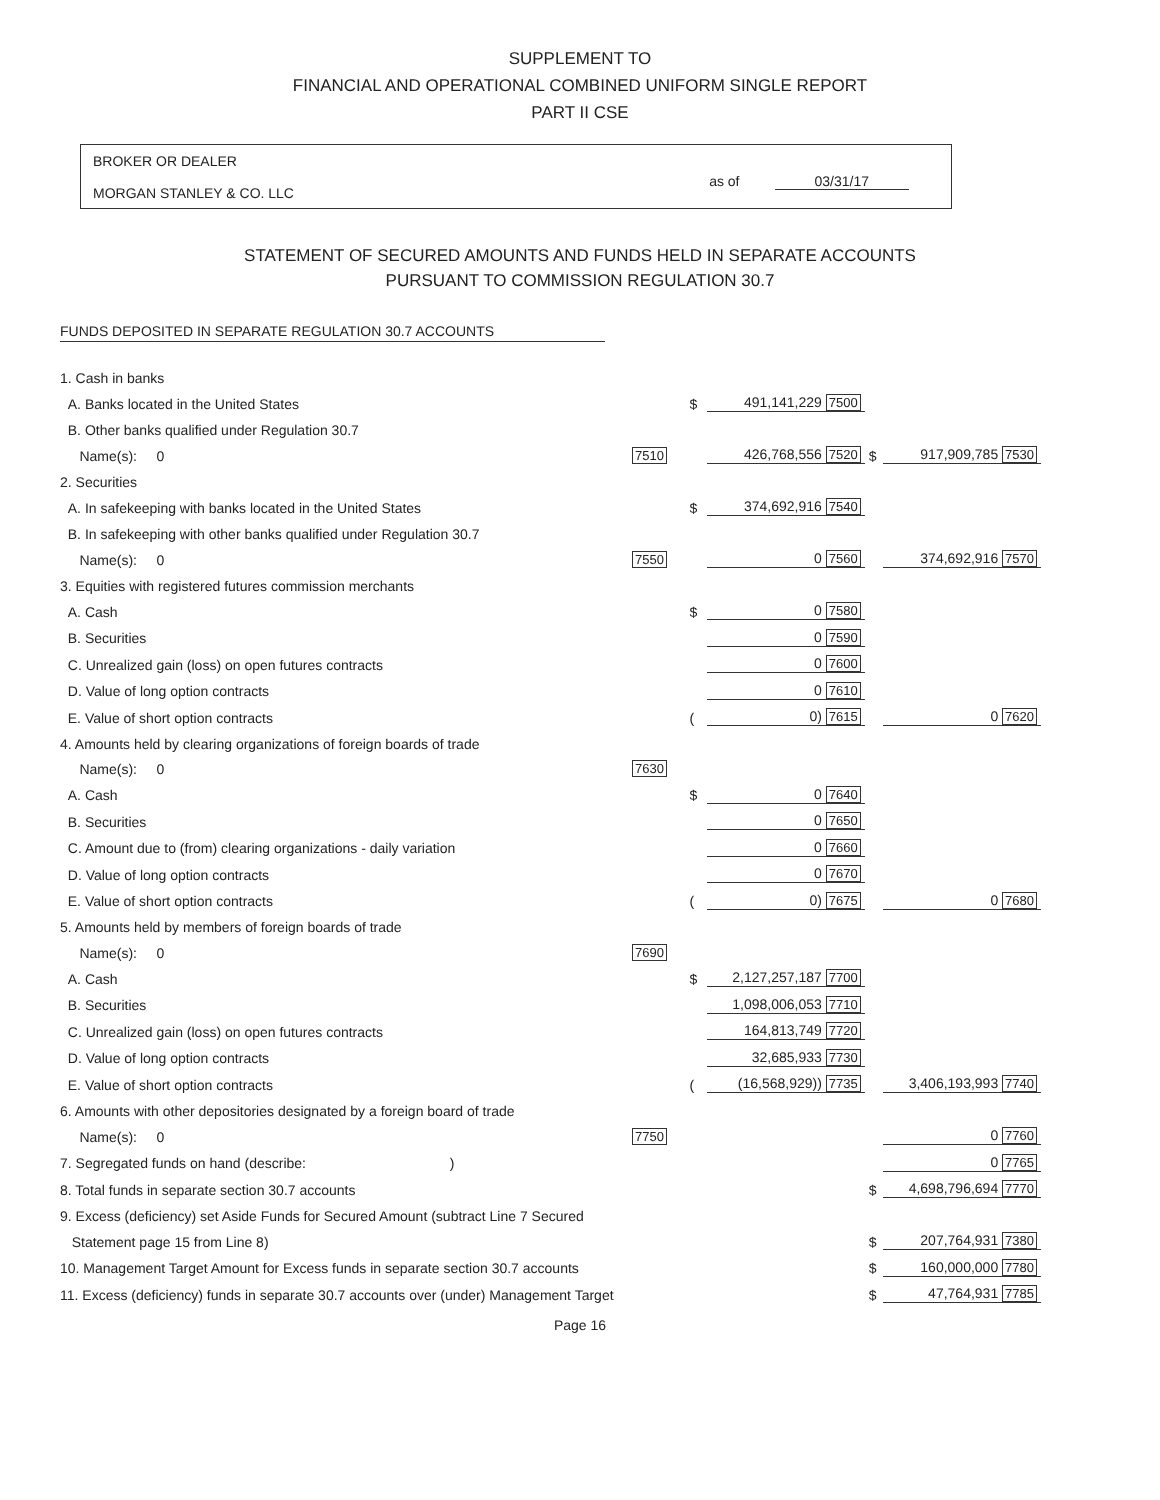SUPPLEMENT TO
FINANCIAL AND OPERATIONAL COMBINED UNIFORM SINGLE REPORT
PART II CSE
BROKER OR DEALER
MORGAN STANLEY & CO. LLC
as of 03/31/17
STATEMENT OF SECURED AMOUNTS AND FUNDS HELD IN SEPARATE ACCOUNTS
PURSUANT TO COMMISSION REGULATION 30.7
FUNDS DEPOSITED IN SEPARATE REGULATION 30.7 ACCOUNTS
| 1. Cash in banks | | | | | |
| A. Banks located in the United States | | $ | 491,141,229 7500 | | |
| B. Other banks qualified under Regulation 30.7 | | | | | |
| Name(s): 0 | 7510 | | 426,768,556 7520 | $ | 917,909,785 7530 |
| 2. Securities | | | | | |
| A. In safekeeping with banks located in the United States | | $ | 374,692,916 7540 | | |
| B. In safekeeping with other banks qualified under Regulation 30.7 | | | | | |
| Name(s): 0 | 7550 | | 0 7560 | | 374,692,916 7570 |
| 3. Equities with registered futures commission merchants | | | | | |
| A. Cash | | $ | 0 7580 | | |
| B. Securities | | | 0 7590 | | |
| C. Unrealized gain (loss) on open futures contracts | | | 0 7600 | | |
| D. Value of long option contracts | | | 0 7610 | | |
| E. Value of short option contracts | | ( | 0) 7615 | | 0 7620 |
| 4. Amounts held by clearing organizations of foreign boards of trade | | | | | |
| Name(s): 0 | 7630 | | | | |
| A. Cash | | $ | 0 7640 | | |
| B. Securities | | | 0 7650 | | |
| C. Amount due to (from) clearing organizations - daily variation | | | 0 7660 | | |
| D. Value of long option contracts | | | 0 7670 | | |
| E. Value of short option contracts | | ( | 0) 7675 | | 0 7680 |
| 5. Amounts held by members of foreign boards of trade | | | | | |
| Name(s): 0 | 7690 | | | | |
| A. Cash | | $ | 2,127,257,187 7700 | | |
| B. Securities | | | 1,098,006,053 7710 | | |
| C. Unrealized gain (loss) on open futures contracts | | | 164,813,749 7720 | | |
| D. Value of long option contracts | | | 32,685,933 7730 | | |
| E. Value of short option contracts | | ( | (16,568,929)) 7735 | | 3,406,193,993 7740 |
| 6. Amounts with other depositories designated by a foreign board of trade | | | | | |
| Name(s): 0 | 7750 | | | | 0 7760 |
| 7. Segregated funds on hand (describe: ) | | | | | 0 7765 |
| 8. Total funds in separate section 30.7 accounts | | | | $ | 4,698,796,694 7770 |
| 9. Excess (deficiency) set Aside Funds for Secured Amount (subtract Line 7 Secured | | | | | |
| Statement page 15 from Line 8) | | | | $ | 207,764,931 7380 |
| 10. Management Target Amount for Excess funds in separate section 30.7 accounts | | | | $ | 160,000,000 7780 |
| 11. Excess (deficiency) funds in separate 30.7 accounts over (under) Management Target | | | | $ | 47,764,931 7785 |
Page 16